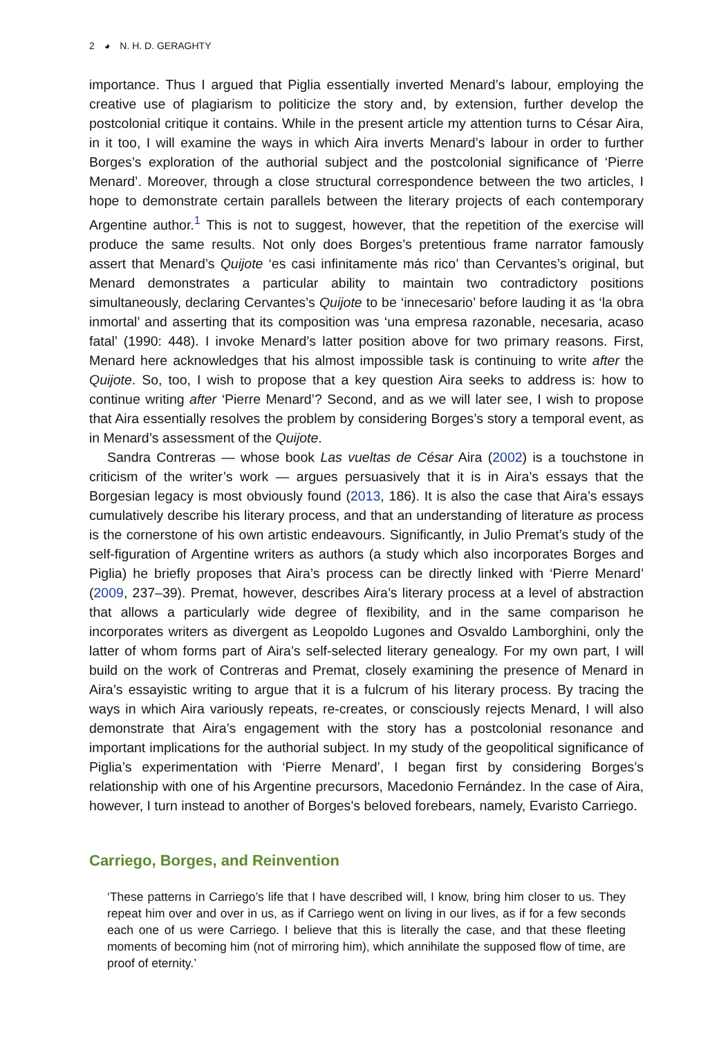2 ◕ N. H. D. GERAGHTY
importance. Thus I argued that Piglia essentially inverted Menard’s labour, employing the creative use of plagiarism to politicize the story and, by extension, further develop the postcolonial critique it contains. While in the present article my attention turns to César Aira, in it too, I will examine the ways in which Aira inverts Menard’s labour in order to further Borges’s exploration of the authorial subject and the postcolonial significance of ‘Pierre Menard’. Moreover, through a close structural correspondence between the two articles, I hope to demonstrate certain parallels between the literary projects of each contemporary Argentine author.<sup>1</sup> This is not to suggest, however, that the repetition of the exercise will produce the same results. Not only does Borges’s pretentious frame narrator famously assert that Menard’s Quijote ‘es casi infinitamente más rico’ than Cervantes’s original, but Menard demonstrates a particular ability to maintain two contradictory positions simultaneously, declaring Cervantes’s Quijote to be ‘innecesario’ before lauding it as ‘la obra inmortal’ and asserting that its composition was ‘una empresa razonable, necesaria, acaso fatal’ (1990: 448). I invoke Menard’s latter position above for two primary reasons. First, Menard here acknowledges that his almost impossible task is continuing to write after the Quijote. So, too, I wish to propose that a key question Aira seeks to address is: how to continue writing after ‘Pierre Menard’? Second, and as we will later see, I wish to propose that Aira essentially resolves the problem by considering Borges’s story a temporal event, as in Menard’s assessment of the Quijote.
Sandra Contreras — whose book Las vueltas de César Aira (2002) is a touchstone in criticism of the writer’s work — argues persuasively that it is in Aira’s essays that the Borgesian legacy is most obviously found (2013, 186). It is also the case that Aira’s essays cumulatively describe his literary process, and that an understanding of literature as process is the cornerstone of his own artistic endeavours. Significantly, in Julio Premat’s study of the self-figuration of Argentine writers as authors (a study which also incorporates Borges and Piglia) he briefly proposes that Aira’s process can be directly linked with ‘Pierre Menard’ (2009, 237–39). Premat, however, describes Aira’s literary process at a level of abstraction that allows a particularly wide degree of flexibility, and in the same comparison he incorporates writers as divergent as Leopoldo Lugones and Osvaldo Lamborghini, only the latter of whom forms part of Aira’s self-selected literary genealogy. For my own part, I will build on the work of Contreras and Premat, closely examining the presence of Menard in Aira’s essayistic writing to argue that it is a fulcrum of his literary process. By tracing the ways in which Aira variously repeats, re-creates, or consciously rejects Menard, I will also demonstrate that Aira’s engagement with the story has a postcolonial resonance and important implications for the authorial subject. In my study of the geopolitical significance of Piglia’s experimentation with ‘Pierre Menard’, I began first by considering Borges’s relationship with one of his Argentine precursors, Macedonio Fernández. In the case of Aira, however, I turn instead to another of Borges’s beloved forebears, namely, Evaristo Carriego.
Carriego, Borges, and Reinvention
‘These patterns in Carriego’s life that I have described will, I know, bring him closer to us. They repeat him over and over in us, as if Carriego went on living in our lives, as if for a few seconds each one of us were Carriego. I believe that this is literally the case, and that these fleeting moments of becoming him (not of mirroring him), which annihilate the supposed flow of time, are proof of eternity.’